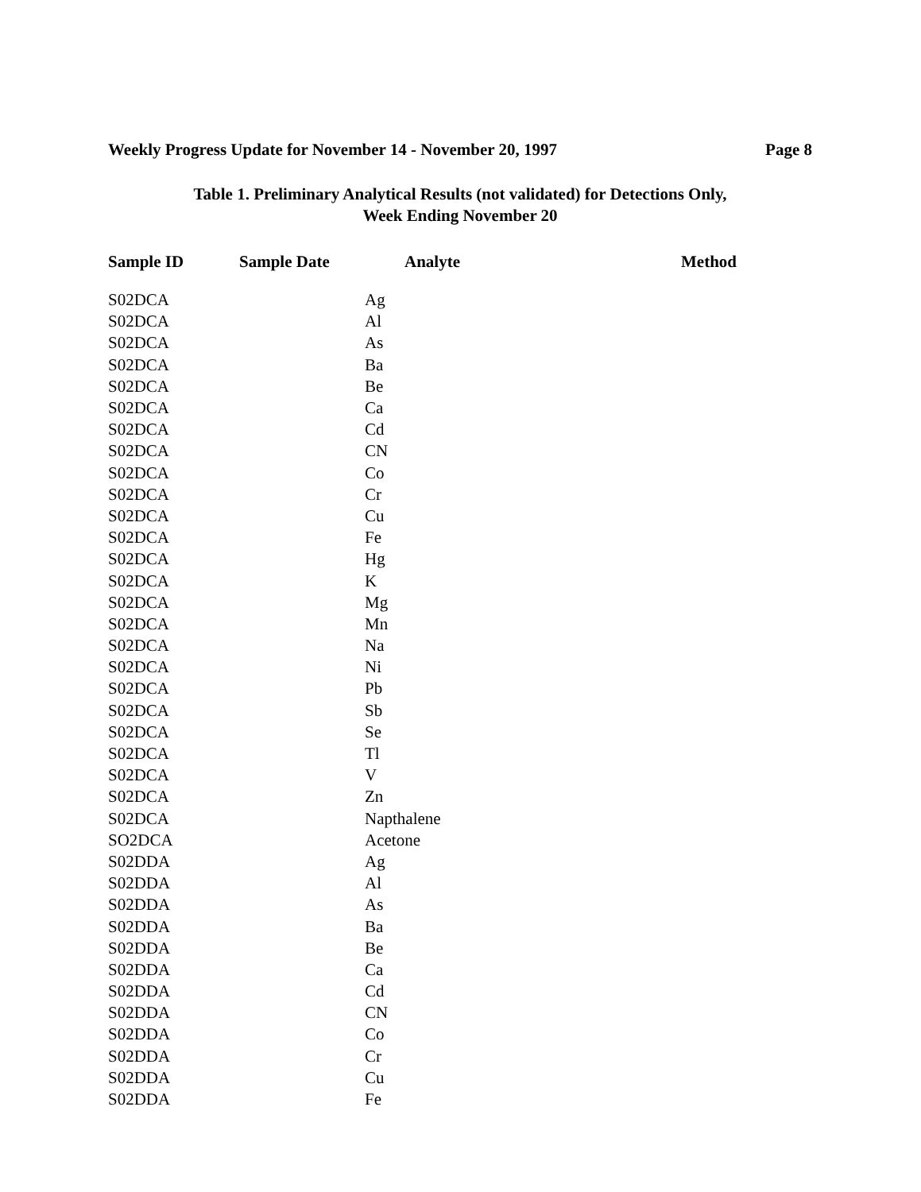Weekly Progress Update for November 14 - November 20, 1997 Page 8
Table 1. Preliminary Analytical Results (not validated) for Detections Only,
Week Ending November 20
| Sample ID | Sample Date | Analyte | Method |
| --- | --- | --- | --- |
| S02DCA | | Ag | |
| S02DCA | | Al | |
| S02DCA | | As | |
| S02DCA | | Ba | |
| S02DCA | | Be | |
| S02DCA | | Ca | |
| S02DCA | | Cd | |
| S02DCA | | CN | |
| S02DCA | | Co | |
| S02DCA | | Cr | |
| S02DCA | | Cu | |
| S02DCA | | Fe | |
| S02DCA | | Hg | |
| S02DCA | | K | |
| S02DCA | | Mg | |
| S02DCA | | Mn | |
| S02DCA | | Na | |
| S02DCA | | Ni | |
| S02DCA | | Pb | |
| S02DCA | | Sb | |
| S02DCA | | Se | |
| S02DCA | | Tl | |
| S02DCA | | V | |
| S02DCA | | Zn | |
| S02DCA | | Napthalene | |
| SO2DCA | | Acetone | |
| S02DDA | | Ag | |
| S02DDA | | Al | |
| S02DDA | | As | |
| S02DDA | | Ba | |
| S02DDA | | Be | |
| S02DDA | | Ca | |
| S02DDA | | Cd | |
| S02DDA | | CN | |
| S02DDA | | Co | |
| S02DDA | | Cr | |
| S02DDA | | Cu | |
| S02DDA | | Fe | |